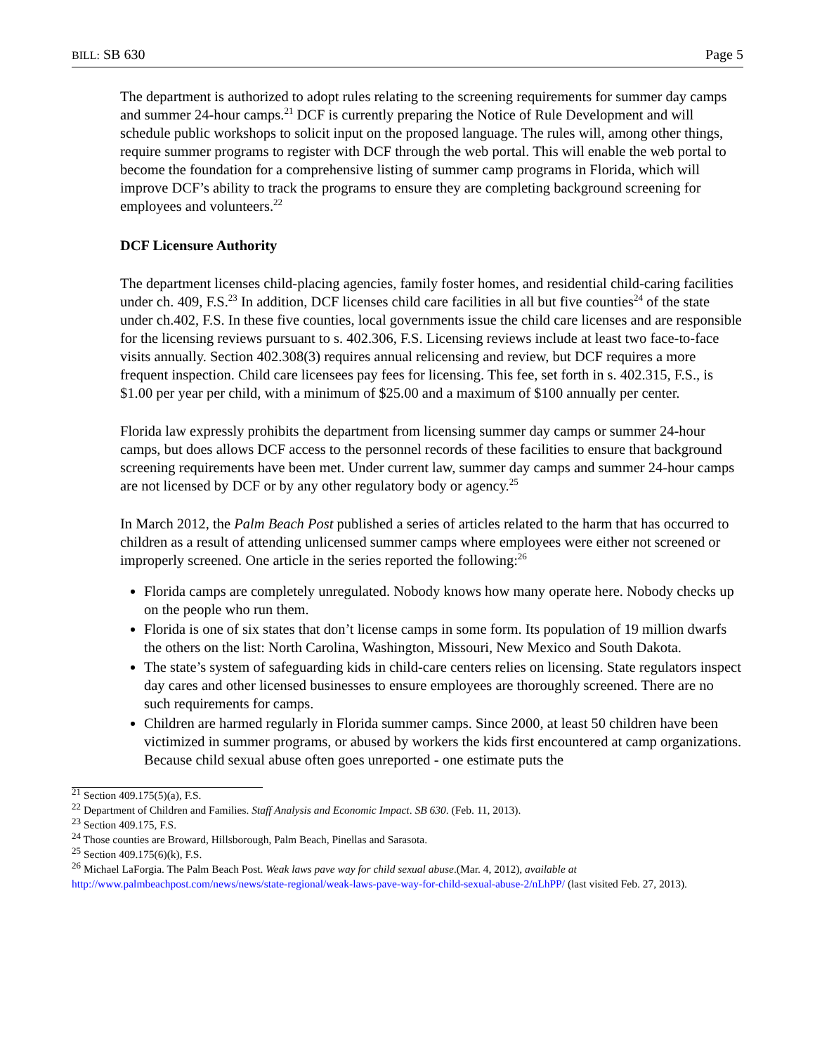BILL: SB 630 Page 5
The department is authorized to adopt rules relating to the screening requirements for summer day camps and summer 24-hour camps.<sup>21</sup> DCF is currently preparing the Notice of Rule Development and will schedule public workshops to solicit input on the proposed language. The rules will, among other things, require summer programs to register with DCF through the web portal. This will enable the web portal to become the foundation for a comprehensive listing of summer camp programs in Florida, which will improve DCF’s ability to track the programs to ensure they are completing background screening for employees and volunteers.<sup>22</sup>
DCF Licensure Authority
The department licenses child-placing agencies, family foster homes, and residential child-caring facilities under ch. 409, F.S.<sup>23</sup> In addition, DCF licenses child care facilities in all but five counties<sup>24</sup> of the state under ch.402, F.S. In these five counties, local governments issue the child care licenses and are responsible for the licensing reviews pursuant to s. 402.306, F.S. Licensing reviews include at least two face-to-face visits annually. Section 402.308(3) requires annual relicensing and review, but DCF requires a more frequent inspection. Child care licensees pay fees for licensing. This fee, set forth in s. 402.315, F.S., is $1.00 per year per child, with a minimum of $25.00 and a maximum of $100 annually per center.
Florida law expressly prohibits the department from licensing summer day camps or summer 24-hour camps, but does allows DCF access to the personnel records of these facilities to ensure that background screening requirements have been met. Under current law, summer day camps and summer 24-hour camps are not licensed by DCF or by any other regulatory body or agency.<sup>25</sup>
In March 2012, the Palm Beach Post published a series of articles related to the harm that has occurred to children as a result of attending unlicensed summer camps where employees were either not screened or improperly screened. One article in the series reported the following:<sup>26</sup>
Florida camps are completely unregulated. Nobody knows how many operate here. Nobody checks up on the people who run them.
Florida is one of six states that don’t license camps in some form. Its population of 19 million dwarfs the others on the list: North Carolina, Washington, Missouri, New Mexico and South Dakota.
The state’s system of safeguarding kids in child-care centers relies on licensing. State regulators inspect day cares and other licensed businesses to ensure employees are thoroughly screened. There are no such requirements for camps.
Children are harmed regularly in Florida summer camps. Since 2000, at least 50 children have been victimized in summer programs, or abused by workers the kids first encountered at camp organizations. Because child sexual abuse often goes unreported - one estimate puts the
<sup>21</sup> Section 409.175(5)(a), F.S.
<sup>22</sup> Department of Children and Families. Staff Analysis and Economic Impact. SB 630. (Feb. 11, 2013).
<sup>23</sup> Section 409.175, F.S.
<sup>24</sup> Those counties are Broward, Hillsborough, Palm Beach, Pinellas and Sarasota.
<sup>25</sup> Section 409.175(6)(k), F.S.
<sup>26</sup> Michael LaForgia. The Palm Beach Post. Weak laws pave way for child sexual abuse.(Mar. 4, 2012), available at http://www.palmbeachpost.com/news/news/state-regional/weak-laws-pave-way-for-child-sexual-abuse-2/nLhPP/ (last visited Feb. 27, 2013).